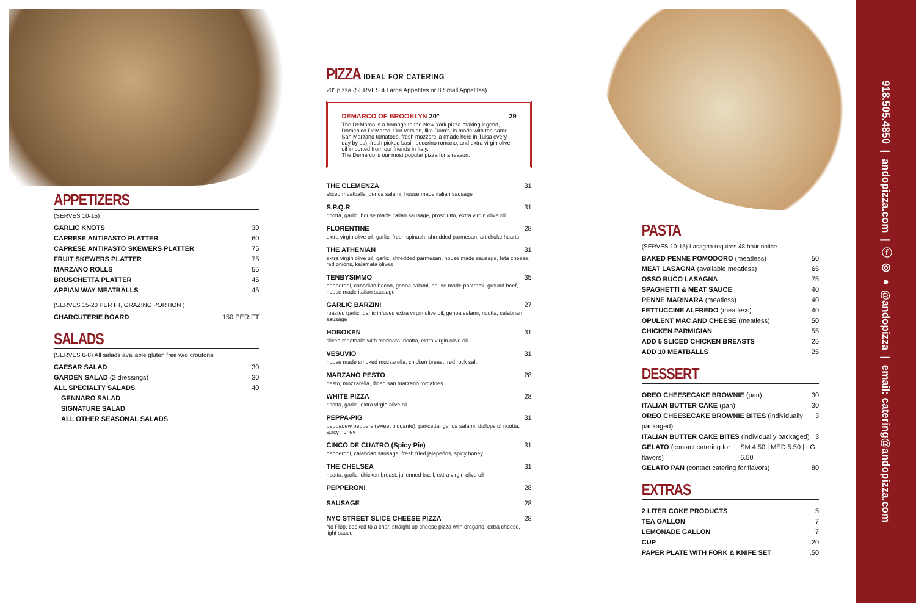APPETIZERS
(SERVES 10-15)
GARLIC KNOTS 30
CAPRESE ANTIPASTO PLATTER 60
CAPRESE ANTIPASTO SKEWERS PLATTER 75
FRUIT SKEWERS PLATTER 75
MARZANO ROLLS 55
BRUSCHETTA PLATTER 45
APPIAN WAY MEATBALLS 45
(SERVES 15-20 PER FT, GRAZING PORTION )
CHARCUTERIE BOARD 150 PER FT
SALADS
(SERVES 6-8) All salads available gluten free w/o croutons
CAESAR SALAD 30
GARDEN SALAD (2 dressings) 30
ALL SPECIALTY SALADS 40
GENNARO SALAD
SIGNATURE SALAD
ALL OTHER SEASONAL SALADS
PIZZA IDEAL FOR CATERING
20" pizza (SERVES 4 Large Appetites or 8 Small Appetites)
DEMARCO OF BROOKLYN 20" 29
The DeMarco is a homage to the New York pizza-making legend, Domenico DeMarco. Our version, like Dom's, is made with the same San Marzano tomatoes, fresh mozzarella (made here in Tulsa every day by us), fresh picked basil, pecorino romano, and extra virgin olive oil imported from our friends in Italy.
The Demarco is our most popular pizza for a reason.
THE CLEMENZA 31
sliced meatballs, genoa salami, house made italian sausage
S.P.Q.R 31
ricotta, garlic, house made italian sausage, prosciutto, extra virgin olive oil
FLORENTINE 28
extra virgin olive oil, garlic, fresh spinach, shredded parmesan, artichoke hearts
THE ATHENIAN 31
extra virgin olive oil, garlic, shredded parmesan, house made sausage, feta cheese, red onions, kalamata olives
TENBYSIMMO 35
pepperoni, canadian bacon, genoa salami, house made pastrami, ground beef, house made italian sausage
GARLIC BARZINI 27
roasted garlic, garlic infused extra virgin olive oil, genoa salami, ricotta, calabrian sausage
HOBOKEN 31
sliced meatballs with marinara, ricotta, extra virgin olive oil
VESUVIO 31
house made smoked mozzarella, chicken breast, red rock salt
MARZANO PESTO 28
pesto, mozzarella, diced san marzano tomatoes
WHITE PIZZA 28
ricotta, garlic, extra virgin olive oil
PEPPA-PIG 31
peppadew peppers (sweet piquanté), pancetta, genoa salami, dollops of ricotta, spicy honey
CINCO DE CUATRO (Spicy Pie) 31
pepperoni, calabrian sausage, fresh fried jalapeños, spicy honey
THE CHELSEA 31
ricotta, garlic, chicken breast, julienned basil, extra virgin olive oil
PEPPERONI 28
SAUSAGE 28
NYC STREET SLICE CHEESE PIZZA 28
No Flop, cooked to a char, straight up cheese pizza with oregano, extra cheese, light sauce
PASTA
(SERVES 10-15) Lasagna requires 48 hour notice
BAKED PENNE POMODORO (meatless) 50
MEAT LASAGNA (available meatless) 65
OSSO BUCO LASAGNA 75
SPAGHETTI & MEAT SAUCE 40
PENNE MARINARA (meatless) 40
FETTUCCINE ALFREDO (meatless) 40
OPULENT MAC AND CHEESE (meatless) 50
CHICKEN PARMIGIAN 55
ADD 5 SLICED CHICKEN BREASTS 25
ADD 10 MEATBALLS 25
DESSERT
OREO CHEESECAKE BROWNIE (pan) 30
ITALIAN BUTTER CAKE (pan) 30
OREO CHEESECAKE BROWNIE BITES (individually packaged) 3
ITALIAN BUTTER CAKE BITES (individually packaged) 3
GELATO (contact catering for flavors) SM 4.50 | MED 5.50 | LG 6.50
GELATO PAN (contact catering for flavors) 80
EXTRAS
2 LITER COKE PRODUCTS 5
TEA GALLON 7
LEMONADE GALLON 7
CUP.20
PAPER PLATE WITH FORK & KNIFE SET.50
918.505.4850 | andopizza.com | ⓕ ◎ ● @andopizza | email: catering@andopizza.com